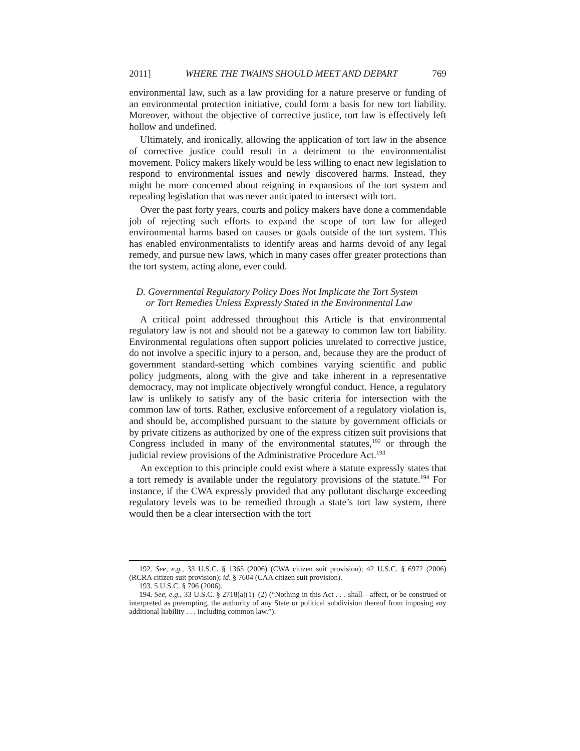2011] WHERE THE TWAINS SHOULD MEET AND DEPART 769
environmental law, such as a law providing for a nature preserve or funding of an environmental protection initiative, could form a basis for new tort liability. Moreover, without the objective of corrective justice, tort law is effectively left hollow and undefined.
Ultimately, and ironically, allowing the application of tort law in the absence of corrective justice could result in a detriment to the environmentalist movement. Policy makers likely would be less willing to enact new legislation to respond to environmental issues and newly discovered harms. Instead, they might be more concerned about reigning in expansions of the tort system and repealing legislation that was never anticipated to intersect with tort.
Over the past forty years, courts and policy makers have done a commendable job of rejecting such efforts to expand the scope of tort law for alleged environmental harms based on causes or goals outside of the tort system. This has enabled environmentalists to identify areas and harms devoid of any legal remedy, and pursue new laws, which in many cases offer greater protections than the tort system, acting alone, ever could.
D. Governmental Regulatory Policy Does Not Implicate the Tort System
or Tort Remedies Unless Expressly Stated in the Environmental Law
A critical point addressed throughout this Article is that environmental regulatory law is not and should not be a gateway to common law tort liability. Environmental regulations often support policies unrelated to corrective justice, do not involve a specific injury to a person, and, because they are the product of government standard-setting which combines varying scientific and public policy judgments, along with the give and take inherent in a representative democracy, may not implicate objectively wrongful conduct. Hence, a regulatory law is unlikely to satisfy any of the basic criteria for intersection with the common law of torts. Rather, exclusive enforcement of a regulatory violation is, and should be, accomplished pursuant to the statute by government officials or by private citizens as authorized by one of the express citizen suit provisions that Congress included in many of the environmental statutes,<sup>192</sup> or through the judicial review provisions of the Administrative Procedure Act.<sup>193</sup>
An exception to this principle could exist where a statute expressly states that a tort remedy is available under the regulatory provisions of the statute.<sup>194</sup> For instance, if the CWA expressly provided that any pollutant discharge exceeding regulatory levels was to be remedied through a state’s tort law system, there would then be a clear intersection with the tort
192. See, e.g., 33 U.S.C. § 1365 (2006) (CWA citizen suit provision); 42 U.S.C. § 6972 (2006) (RCRA citizen suit provision); id. § 7604 (CAA citizen suit provision).
193. 5 U.S.C. § 706 (2006).
194. See, e.g., 33 U.S.C. § 2718(a)(1)–(2) (“Nothing in this Act . . . shall—affect, or be construed or interpreted as preempting, the authority of any State or political subdivision thereof from imposing any additional liability . . . including common law.”).